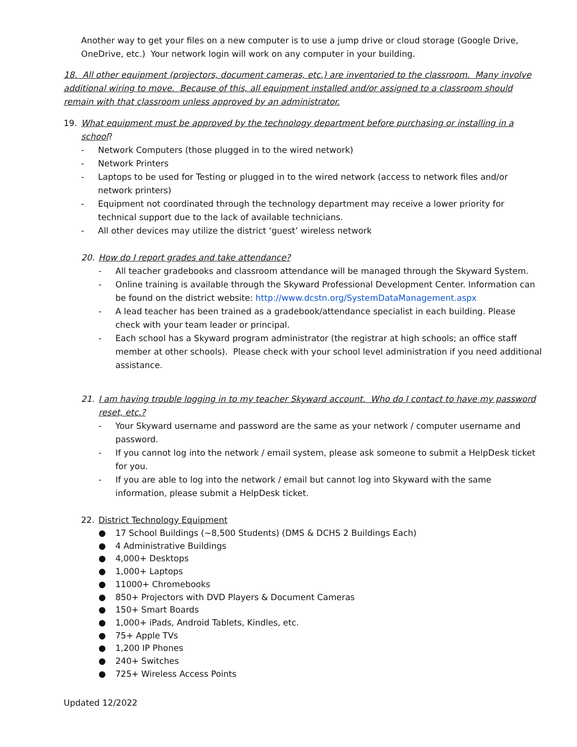Another way to get your files on a new computer is to use a jump drive or cloud storage (Google Drive, OneDrive, etc.) Your network login will work on any computer in your building.
18. All other equipment (projectors, document cameras, etc.) are inventoried to the classroom. Many involve additional wiring to move. Because of this, all equipment installed and/or assigned to a classroom should remain with that classroom unless approved by an administrator.
19. What equipment must be approved by the technology department before purchasing or installing in a school?
- Network Computers (those plugged in to the wired network)
- Network Printers
- Laptops to be used for Testing or plugged in to the wired network (access to network files and/or network printers)
- Equipment not coordinated through the technology department may receive a lower priority for technical support due to the lack of available technicians.
- All other devices may utilize the district ‘guest’ wireless network
20. How do I report grades and take attendance?
- All teacher gradebooks and classroom attendance will be managed through the Skyward System.
- Online training is available through the Skyward Professional Development Center. Information can be found on the district website: http://www.dcstn.org/SystemDataManagement.aspx
- A lead teacher has been trained as a gradebook/attendance specialist in each building. Please check with your team leader or principal.
- Each school has a Skyward program administrator (the registrar at high schools; an office staff member at other schools). Please check with your school level administration if you need additional assistance.
21. I am having trouble logging in to my teacher Skyward account. Who do I contact to have my password reset, etc.?
- Your Skyward username and password are the same as your network / computer username and password.
- If you cannot log into the network / email system, please ask someone to submit a HelpDesk ticket for you.
- If you are able to log into the network / email but cannot log into Skyward with the same information, please submit a HelpDesk ticket.
22. District Technology Equipment
● 17 School Buildings (~8,500 Students) (DMS & DCHS 2 Buildings Each)
● 4 Administrative Buildings
● 4,000+ Desktops
● 1,000+ Laptops
● 11000+ Chromebooks
● 850+ Projectors with DVD Players & Document Cameras
● 150+ Smart Boards
● 1,000+ iPads, Android Tablets, Kindles, etc.
● 75+ Apple TVs
● 1,200 IP Phones
● 240+ Switches
● 725+ Wireless Access Points
Updated 12/2022